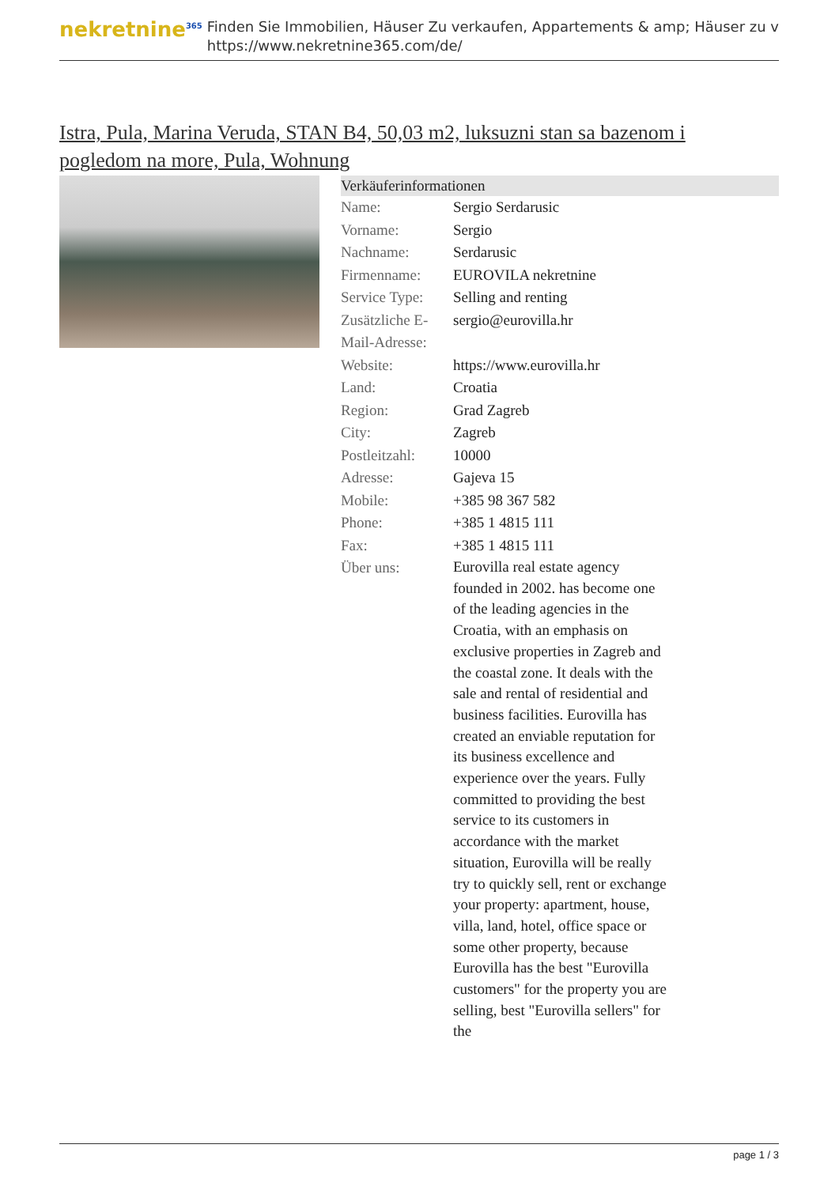nekretnine<sup>365</sup>
Finden Sie Immobilien, Häuser Zu verkaufen, Appartements & amp; Häuser zu v
https://www.nekretnine365.com/de/
Istra, Pula, Marina Veruda, STAN B4, 50,03 m2, luksuzni stan sa bazenom i pogledom na more, Pula, Wohnung
Verkäuferinformationen
| Name: | Sergio Serdarusic |
| Vorname: | Sergio |
| Nachname: | Serdarusic |
| Firmenname: | EUROVILA nekretnine |
| Service Type: | Selling and renting |
| Zusätzliche E-Mail-Adresse: | sergio@eurovilla.hr |
| Website: | https://www.eurovilla.hr |
| Land: | Croatia |
| Region: | Grad Zagreb |
| City: | Zagreb |
| Postleitzahl: | 10000 |
| Adresse: | Gajeva 15 |
| Mobile: | +385 98 367 582 |
| Phone: | +385 1 4815 111 |
| Fax: | +385 1 4815 111 |
| Über uns: | Eurovilla real estate agency founded in 2002. has become one of the leading agencies in the Croatia, with an emphasis on exclusive properties in Zagreb and the coastal zone. It deals with the sale and rental of residential and business facilities. Eurovilla has created an enviable reputation for its business excellence and experience over the years. Fully committed to providing the best service to its customers in accordance with the market situation, Eurovilla will be really try to quickly sell, rent or exchange your property: apartment, house, villa, land, hotel, office space or some other property, because Eurovilla has the best "Eurovilla customers" for the property you are selling, best "Eurovilla sellers" for the |
page 1 / 3